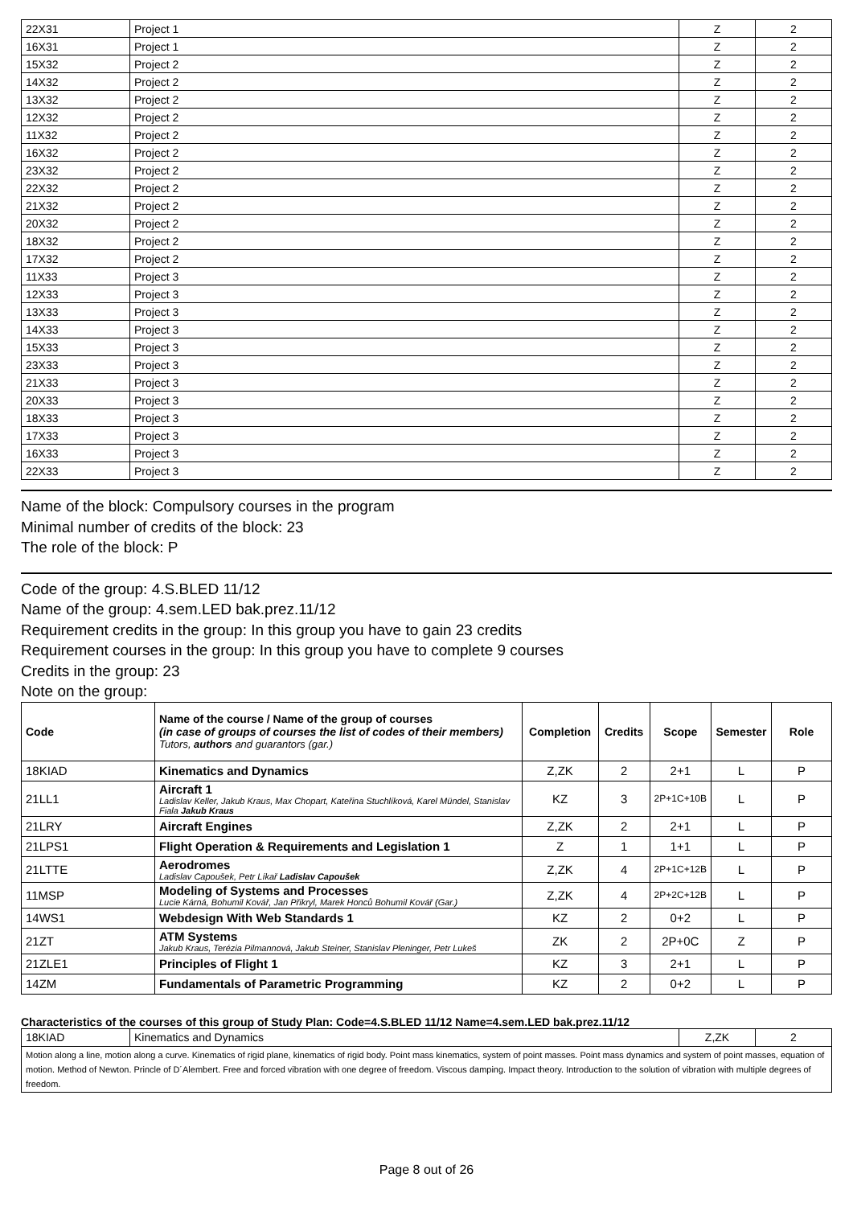| 22X31 | Project 1 | Z | 2 |
| 16X31 | Project 1 | Z | 2 |
| 15X32 | Project 2 | Z | 2 |
| 14X32 | Project 2 | Z | 2 |
| 13X32 | Project 2 | Z | 2 |
| 12X32 | Project 2 | Z | 2 |
| 11X32 | Project 2 | Z | 2 |
| 16X32 | Project 2 | Z | 2 |
| 23X32 | Project 2 | Z | 2 |
| 22X32 | Project 2 | Z | 2 |
| 21X32 | Project 2 | Z | 2 |
| 20X32 | Project 2 | Z | 2 |
| 18X32 | Project 2 | Z | 2 |
| 17X32 | Project 2 | Z | 2 |
| 11X33 | Project 3 | Z | 2 |
| 12X33 | Project 3 | Z | 2 |
| 13X33 | Project 3 | Z | 2 |
| 14X33 | Project 3 | Z | 2 |
| 15X33 | Project 3 | Z | 2 |
| 23X33 | Project 3 | Z | 2 |
| 21X33 | Project 3 | Z | 2 |
| 20X33 | Project 3 | Z | 2 |
| 18X33 | Project 3 | Z | 2 |
| 17X33 | Project 3 | Z | 2 |
| 16X33 | Project 3 | Z | 2 |
| 22X33 | Project 3 | Z | 2 |
Name of the block: Compulsory courses in the program
Minimal number of credits of the block: 23
The role of the block: P
Code of the group: 4.S.BLED 11/12
Name of the group: 4.sem.LED bak.prez.11/12
Requirement credits in the group: In this group you have to gain 23 credits
Requirement courses in the group: In this group you have to complete 9 courses
Credits in the group: 23
Note on the group:
| Code | Name of the course / Name of the group of courses (in case of groups of courses the list of codes of their members) Tutors, authors and guarantors (gar.) | Completion | Credits | Scope | Semester | Role |
| --- | --- | --- | --- | --- | --- | --- |
| 18KIAD | Kinematics and Dynamics | Z,ZK | 2 | 2+1 | L | P |
| 21LL1 | Aircraft 1 Ladislav Keller, Jakub Kraus, Max Chopart, Kateřina Stuchlíková, Karel Mündel, Stanislav Fiala Jakub Kraus | KZ | 3 | 2P+1C+10B | L | P |
| 21LRY | Aircraft Engines | Z,ZK | 2 | 2+1 | L | P |
| 21LPS1 | Flight Operation & Requirements and Legislation 1 | Z | 1 | 1+1 | L | P |
| 21LTTE | Aerodromes Ladislav Capoušek, Petr Líkař Ladislav Capoušek | Z,ZK | 4 | 2P+1C+12B | L | P |
| 11MSP | Modeling of Systems and Processes Lucie Kárná, Bohumil Kovář, Jan Přikryl, Marek Honců Bohumil Kovář (Gar.) | Z,ZK | 4 | 2P+2C+12B | L | P |
| 14WS1 | Webdesign With Web Standards 1 | KZ | 2 | 0+2 | L | P |
| 21ZT | ATM Systems Jakub Kraus, Terézia Pilmannová, Jakub Steiner, Stanislav Pleninger, Petr Lukeš | ZK | 2 | 2P+0C | Z | P |
| 21ZLE1 | Principles of Flight 1 | KZ | 3 | 2+1 | L | P |
| 14ZM | Fundamentals of Parametric Programming | KZ | 2 | 0+2 | L | P |
Characteristics of the courses of this group of Study Plan: Code=4.S.BLED 11/12 Name=4.sem.LED bak.prez.11/12
| 18KIAD | Kinematics and Dynamics | Z,ZK | 2 |
| Motion along a line, motion along a curve. Kinematics of rigid plane, kinematics of rigid body. Point mass kinematics, system of point masses. Point mass dynamics and system of point masses, equation of motion. Method of Newton. Princle of D´Alembert. Free and forced vibration with one degree of freedom. Viscous damping. Impact theory. Introduction to the solution of vibration with multiple degrees of freedom. | | | |
Page 8 out of 26